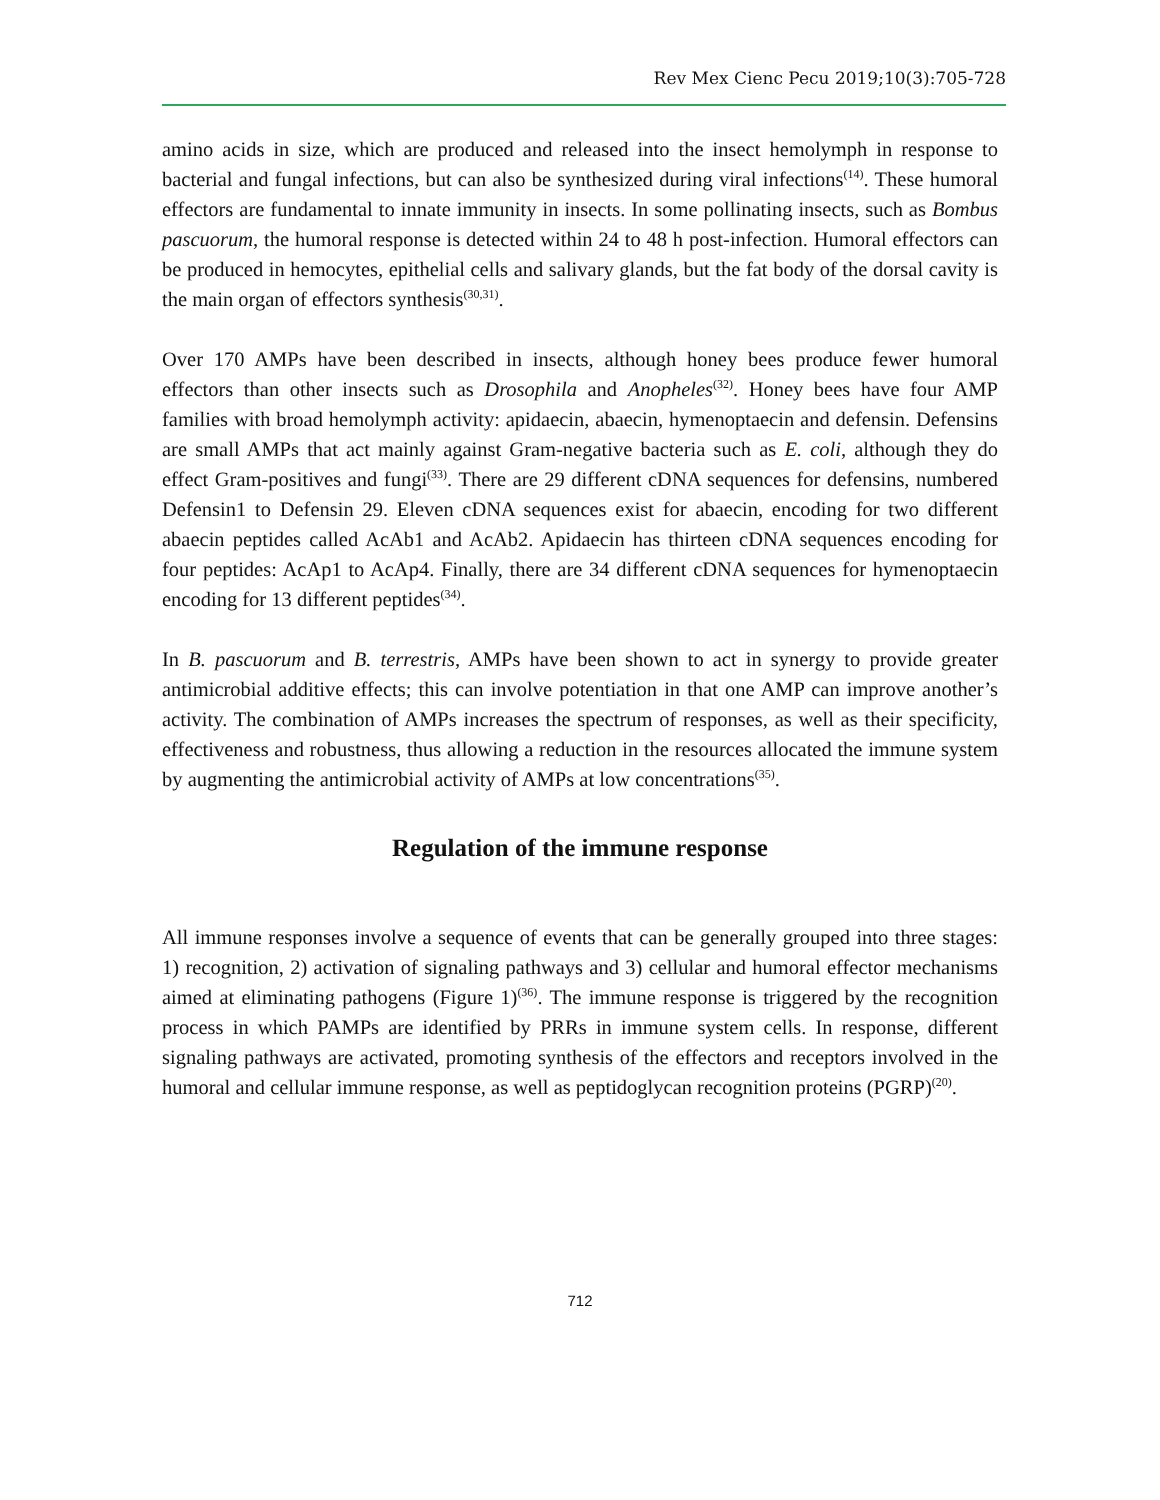Rev Mex Cienc Pecu 2019;10(3):705-728
amino acids in size, which are produced and released into the insect hemolymph in response to bacterial and fungal infections, but can also be synthesized during viral infections<sup>(14)</sup>. These humoral effectors are fundamental to innate immunity in insects. In some pollinating insects, such as Bombus pascuorum, the humoral response is detected within 24 to 48 h post-infection. Humoral effectors can be produced in hemocytes, epithelial cells and salivary glands, but the fat body of the dorsal cavity is the main organ of effectors synthesis<sup>(30,31)</sup>.
Over 170 AMPs have been described in insects, although honey bees produce fewer humoral effectors than other insects such as Drosophila and Anopheles<sup>(32)</sup>. Honey bees have four AMP families with broad hemolymph activity: apidaecin, abaecin, hymenoptaecin and defensin. Defensins are small AMPs that act mainly against Gram-negative bacteria such as E. coli, although they do effect Gram-positives and fungi<sup>(33)</sup>. There are 29 different cDNA sequences for defensins, numbered Defensin1 to Defensin 29. Eleven cDNA sequences exist for abaecin, encoding for two different abaecin peptides called AcAb1 and AcAb2. Apidaecin has thirteen cDNA sequences encoding for four peptides: AcAp1 to AcAp4. Finally, there are 34 different cDNA sequences for hymenoptaecin encoding for 13 different peptides<sup>(34)</sup>.
In B. pascuorum and B. terrestris, AMPs have been shown to act in synergy to provide greater antimicrobial additive effects; this can involve potentiation in that one AMP can improve another’s activity. The combination of AMPs increases the spectrum of responses, as well as their specificity, effectiveness and robustness, thus allowing a reduction in the resources allocated the immune system by augmenting the antimicrobial activity of AMPs at low concentrations<sup>(35)</sup>.
Regulation of the immune response
All immune responses involve a sequence of events that can be generally grouped into three stages: 1) recognition, 2) activation of signaling pathways and 3) cellular and humoral effector mechanisms aimed at eliminating pathogens (Figure 1)<sup>(36)</sup>. The immune response is triggered by the recognition process in which PAMPs are identified by PRRs in immune system cells. In response, different signaling pathways are activated, promoting synthesis of the effectors and receptors involved in the humoral and cellular immune response, as well as peptidoglycan recognition proteins (PGRP)<sup>(20)</sup>.
712